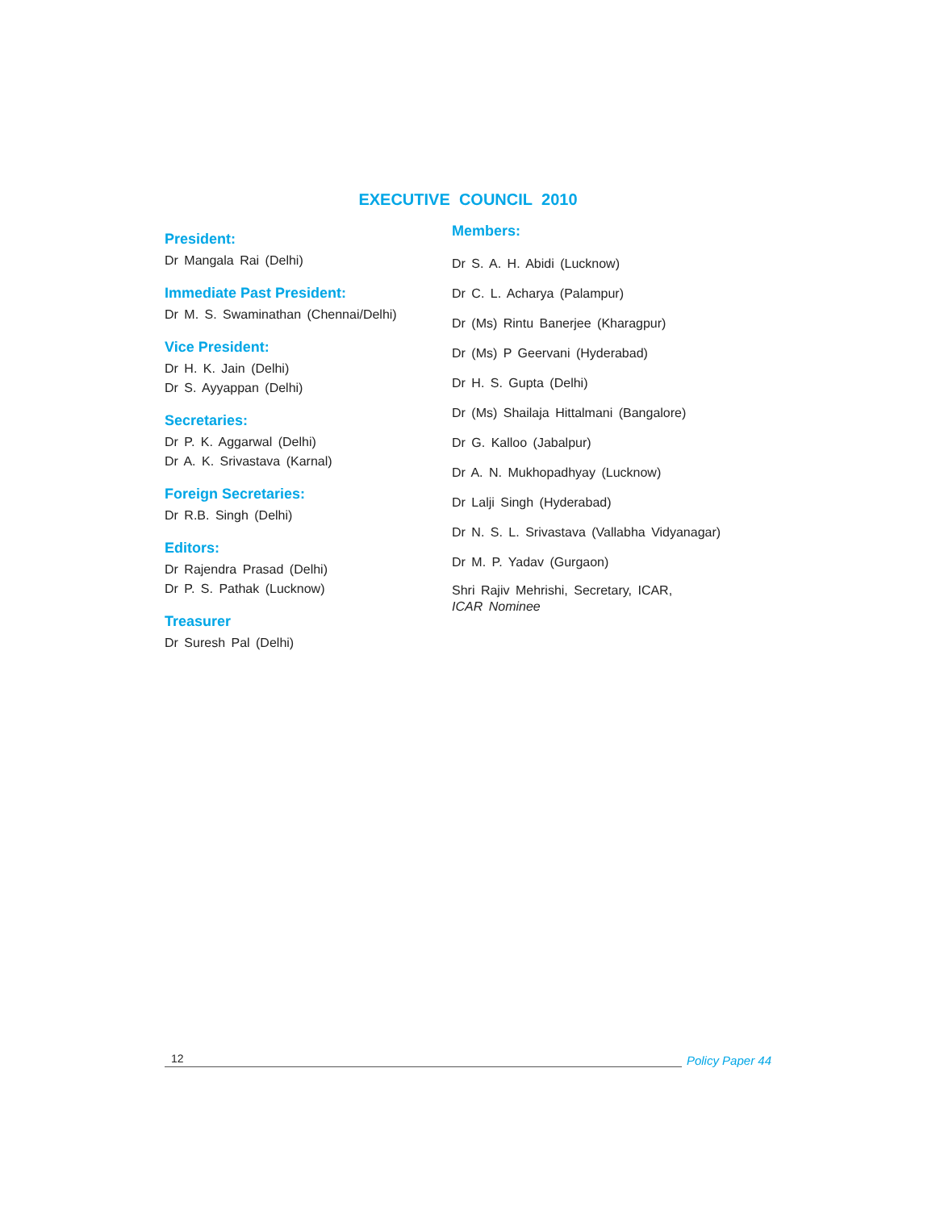EXECUTIVE COUNCIL 2010
President:
Dr Mangala Rai (Delhi)
Immediate Past President:
Dr M. S. Swaminathan (Chennai/Delhi)
Vice President:
Dr H. K. Jain (Delhi)
Dr S. Ayyappan (Delhi)
Secretaries:
Dr P. K. Aggarwal (Delhi)
Dr A. K. Srivastava (Karnal)
Foreign Secretaries:
Dr R.B. Singh (Delhi)
Editors:
Dr Rajendra Prasad (Delhi)
Dr P. S. Pathak (Lucknow)
Treasurer
Dr Suresh Pal (Delhi)
Members:
Dr S. A. H. Abidi (Lucknow)
Dr C. L. Acharya (Palampur)
Dr (Ms) Rintu Banerjee (Kharagpur)
Dr (Ms) P Geervani (Hyderabad)
Dr H. S. Gupta (Delhi)
Dr (Ms) Shailaja Hittalmani (Bangalore)
Dr G. Kalloo (Jabalpur)
Dr A. N. Mukhopadhyay (Lucknow)
Dr Lalji Singh (Hyderabad)
Dr N. S. L. Srivastava (Vallabha Vidyanagar)
Dr M. P. Yadav (Gurgaon)
Shri Rajiv Mehrishi, Secretary, ICAR,
ICAR Nominee
12 Policy Paper 44